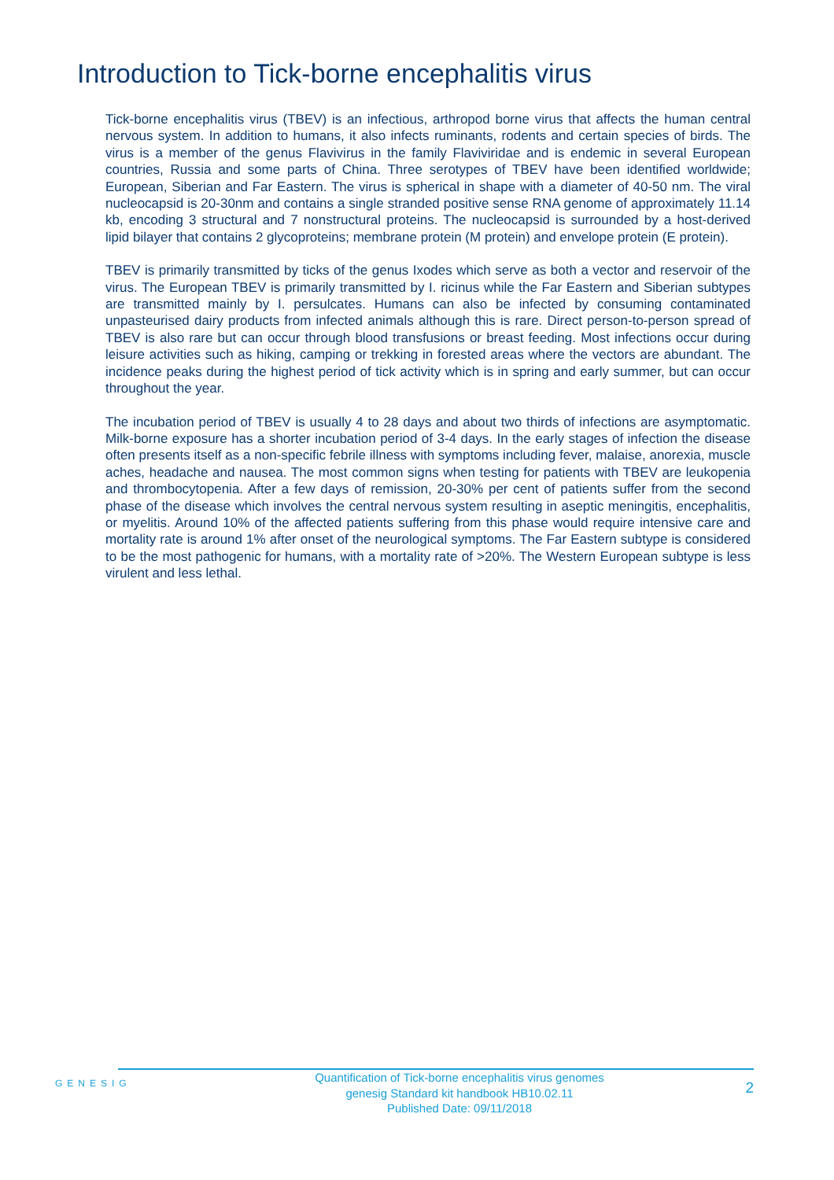Introduction to Tick-borne encephalitis virus
Tick-borne encephalitis virus (TBEV) is an infectious, arthropod borne virus that affects the human central nervous system. In addition to humans, it also infects ruminants, rodents and certain species of birds. The virus is a member of the genus Flavivirus in the family Flaviviridae and is endemic in several European countries, Russia and some parts of China. Three serotypes of TBEV have been identified worldwide; European, Siberian and Far Eastern. The virus is spherical in shape with a diameter of 40-50 nm. The viral nucleocapsid is 20-30nm and contains a single stranded positive sense RNA genome of approximately 11.14 kb, encoding 3 structural and 7 nonstructural proteins. The nucleocapsid is surrounded by a host-derived lipid bilayer that contains 2 glycoproteins; membrane protein (M protein) and envelope protein (E protein).
TBEV is primarily transmitted by ticks of the genus Ixodes which serve as both a vector and reservoir of the virus. The European TBEV is primarily transmitted by I. ricinus while the Far Eastern and Siberian subtypes are transmitted mainly by I. persulcates. Humans can also be infected by consuming contaminated unpasteurised dairy products from infected animals although this is rare. Direct person-to-person spread of TBEV is also rare but can occur through blood transfusions or breast feeding. Most infections occur during leisure activities such as hiking, camping or trekking in forested areas where the vectors are abundant. The incidence peaks during the highest period of tick activity which is in spring and early summer, but can occur throughout the year.
The incubation period of TBEV is usually 4 to 28 days and about two thirds of infections are asymptomatic. Milk-borne exposure has a shorter incubation period of 3-4 days. In the early stages of infection the disease often presents itself as a non-specific febrile illness with symptoms including fever, malaise, anorexia, muscle aches, headache and nausea. The most common signs when testing for patients with TBEV are leukopenia and thrombocytopenia. After a few days of remission, 20-30% per cent of patients suffer from the second phase of the disease which involves the central nervous system resulting in aseptic meningitis, encephalitis, or myelitis. Around 10% of the affected patients suffering from this phase would require intensive care and mortality rate is around 1% after onset of the neurological symptoms. The Far Eastern subtype is considered to be the most pathogenic for humans, with a mortality rate of >20%. The Western European subtype is less virulent and less lethal.
GENESIG
Quantification of Tick-borne encephalitis virus genomes
genesig Standard kit handbook HB10.02.11
Published Date: 09/11/2018
2